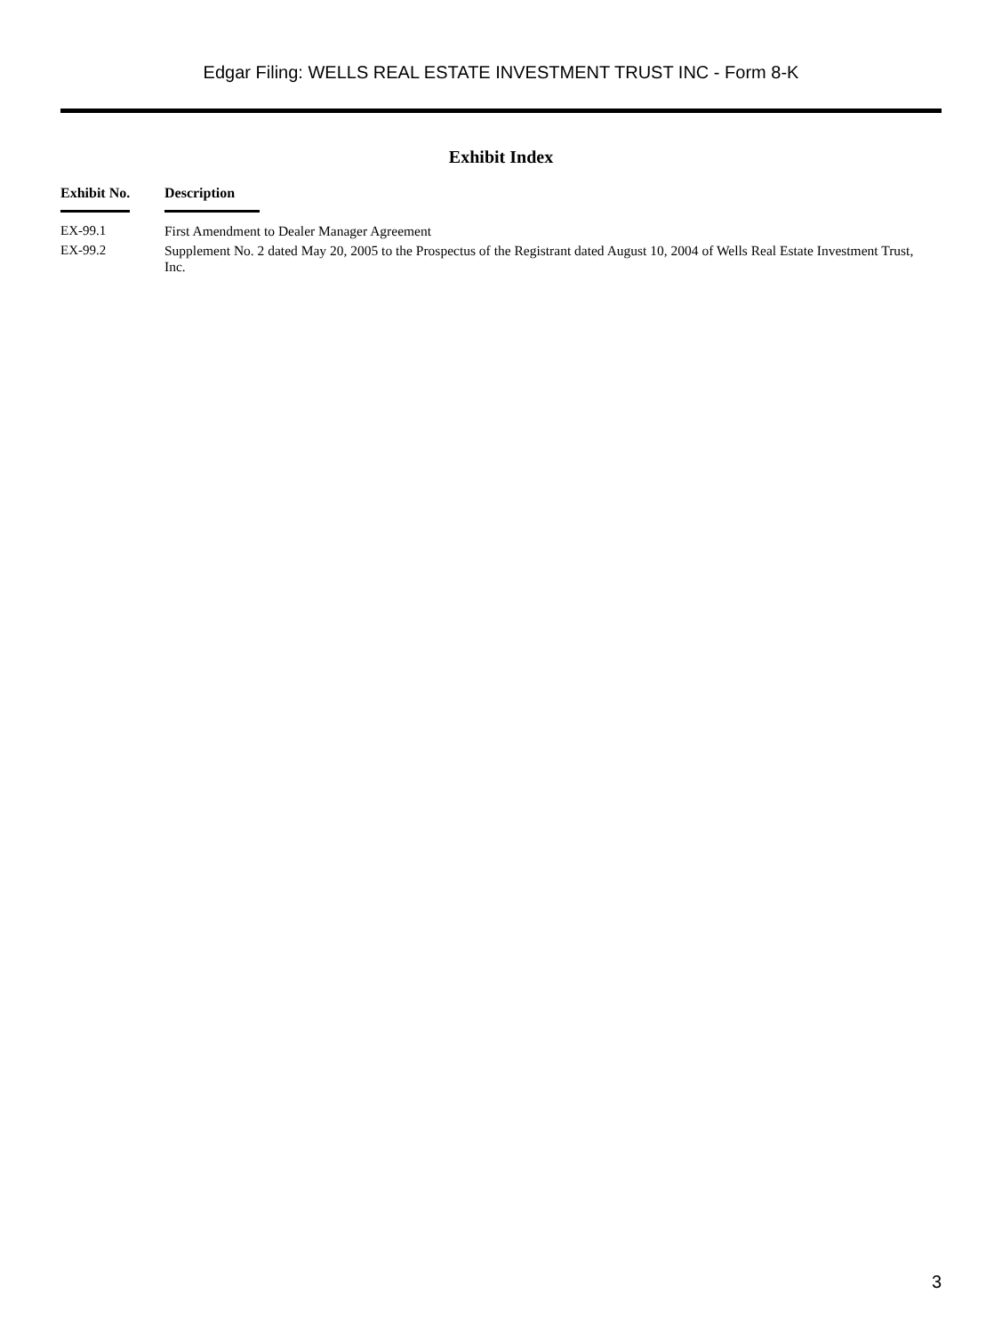Edgar Filing: WELLS REAL ESTATE INVESTMENT TRUST INC - Form 8-K
Exhibit Index
| Exhibit No. | Description |
| --- | --- |
| EX-99.1 | First Amendment to Dealer Manager Agreement |
| EX-99.2 | Supplement No. 2 dated May 20, 2005 to the Prospectus of the Registrant dated August 10, 2004 of Wells Real Estate Investment Trust, Inc. |
3